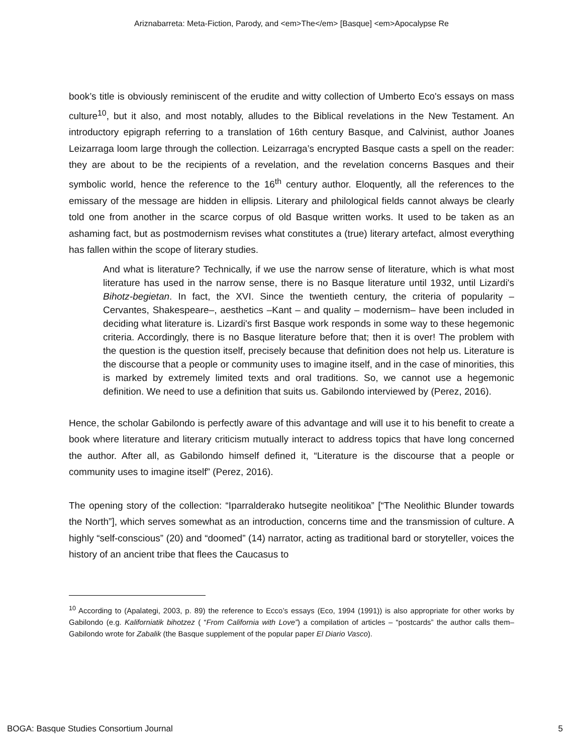Ariznabarreta: Meta-Fiction, Parody, and <em>The</em> [Basque] <em>Apocalypse Re
book’s title is obviously reminiscent of the erudite and witty collection of Umberto Eco's essays on mass culture<sup>10</sup>, but it also, and most notably, alludes to the Biblical revelations in the New Testament. An introductory epigraph referring to a translation of 16th century Basque, and Calvinist, author Joanes Leizarraga loom large through the collection. Leizarraga’s encrypted Basque casts a spell on the reader: they are about to be the recipients of a revelation, and the revelation concerns Basques and their symbolic world, hence the reference to the 16<sup>th</sup> century author. Eloquently, all the references to the emissary of the message are hidden in ellipsis. Literary and philological fields cannot always be clearly told one from another in the scarce corpus of old Basque written works. It used to be taken as an ashaming fact, but as postmodernism revises what constitutes a (true) literary artefact, almost everything has fallen within the scope of literary studies.
And what is literature? Technically, if we use the narrow sense of literature, which is what most literature has used in the narrow sense, there is no Basque literature until 1932, until Lizardi's Bihotz-begietan. In fact, the XVI. Since the twentieth century, the criteria of popularity –Cervantes, Shakespeare–, aesthetics –Kant – and quality – modernism– have been included in deciding what literature is. Lizardi's first Basque work responds in some way to these hegemonic criteria. Accordingly, there is no Basque literature before that; then it is over! The problem with the question is the question itself, precisely because that definition does not help us. Literature is the discourse that a people or community uses to imagine itself, and in the case of minorities, this is marked by extremely limited texts and oral traditions. So, we cannot use a hegemonic definition. We need to use a definition that suits us. Gabilondo interviewed by (Perez, 2016).
Hence, the scholar Gabilondo is perfectly aware of this advantage and will use it to his benefit to create a book where literature and literary criticism mutually interact to address topics that have long concerned the author. After all, as Gabilondo himself defined it, “Literature is the discourse that a people or community uses to imagine itself” (Perez, 2016).
The opening story of the collection: “Iparralderako hutsegite neolitikoa” [“The Neolithic Blunder towards the North”], which serves somewhat as an introduction, concerns time and the transmission of culture. A highly “self-conscious” (20) and “doomed” (14) narrator, acting as traditional bard or storyteller, voices the history of an ancient tribe that flees the Caucasus to
<sup>10</sup> According to (Apalategi, 2003, p. 89) the reference to Ecco’s essays (Eco, 1994 (1991)) is also appropriate for other works by Gabilondo (e.g. Kaliforniatik bihotzez ( “From California with Love”) a compilation of articles – “postcards” the author calls them– Gabilondo wrote for Zabalik (the Basque supplement of the popular paper El Diario Vasco).
BOGA: Basque Studies Consortium Journal 5